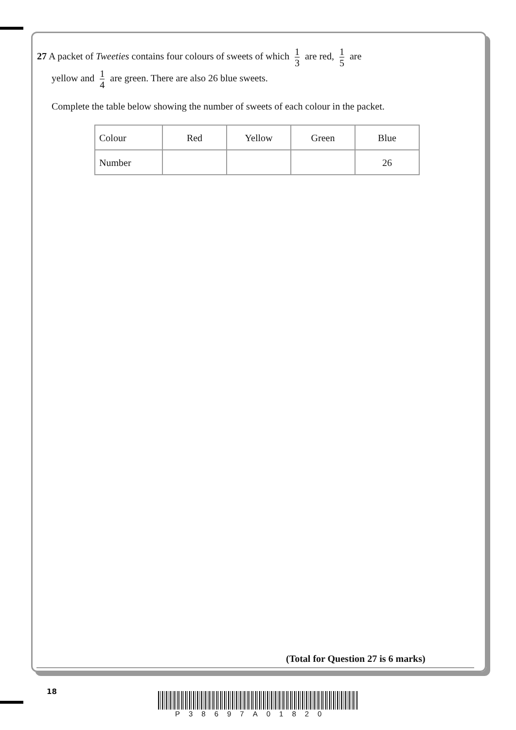27 A packet of Tweeties contains four colours of sweets of which 1 3 are red, 1 5 are
yellow and 1 4 are green. There are also 26 blue sweets.
Complete the table below showing the number of sweets of each colour in the packet.
| Colour | Red | Yellow | Green | Blue |
| Number | | | | 26 |
(Total for Question 27 is 6 marks)
18
P38697A01820